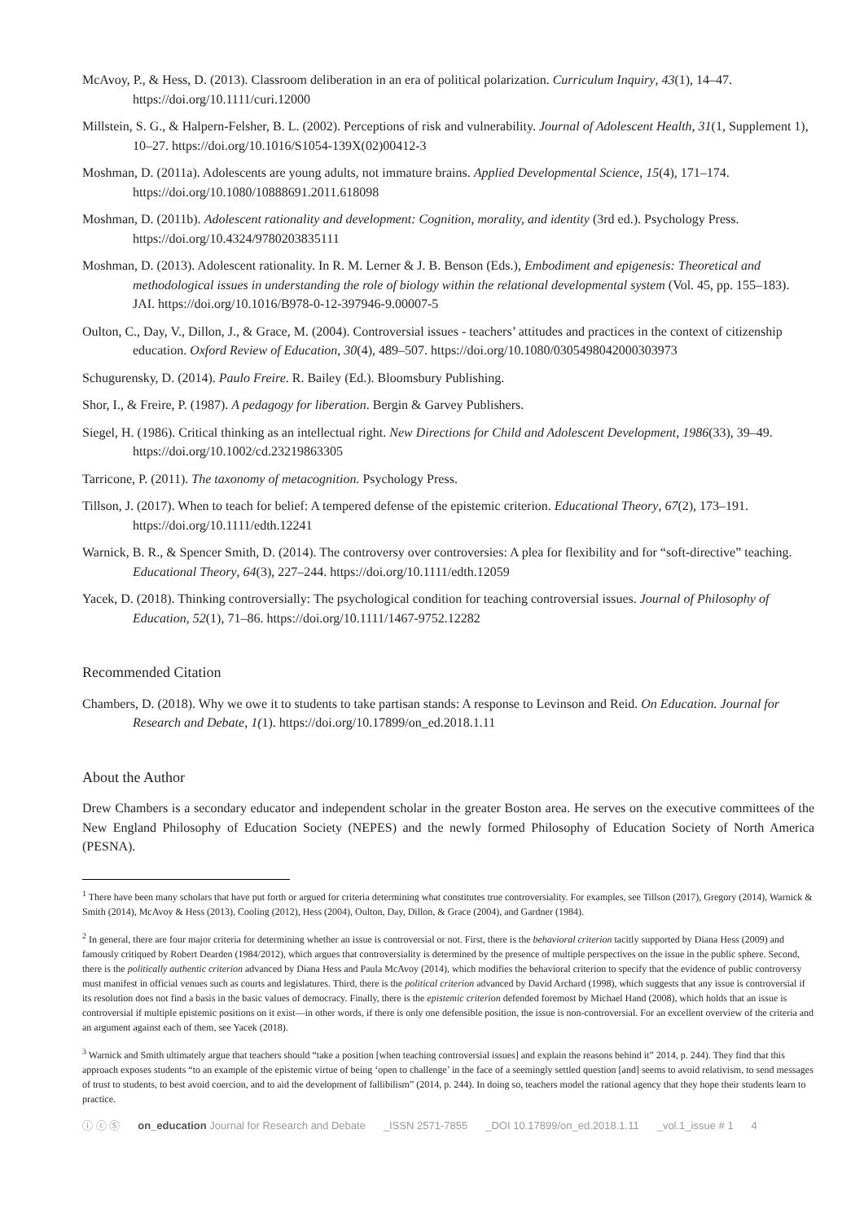McAvoy, P., & Hess, D. (2013). Classroom deliberation in an era of political polarization. Curriculum Inquiry, 43(1), 14–47. https://doi.org/10.1111/curi.12000
Millstein, S. G., & Halpern-Felsher, B. L. (2002). Perceptions of risk and vulnerability. Journal of Adolescent Health, 31(1, Supplement 1), 10–27. https://doi.org/10.1016/S1054-139X(02)00412-3
Moshman, D. (2011a). Adolescents are young adults, not immature brains. Applied Developmental Science, 15(4), 171–174. https://doi.org/10.1080/10888691.2011.618098
Moshman, D. (2011b). Adolescent rationality and development: Cognition, morality, and identity (3rd ed.). Psychology Press. https://doi.org/10.4324/9780203835111
Moshman, D. (2013). Adolescent rationality. In R. M. Lerner & J. B. Benson (Eds.), Embodiment and epigenesis: Theoretical and methodological issues in understanding the role of biology within the relational developmental system (Vol. 45, pp. 155–183). JAI. https://doi.org/10.1016/B978-0-12-397946-9.00007-5
Oulton, C., Day, V., Dillon, J., & Grace, M. (2004). Controversial issues - teachers’ attitudes and practices in the context of citizenship education. Oxford Review of Education, 30(4), 489–507. https://doi.org/10.1080/0305498042000303973
Schugurensky, D. (2014). Paulo Freire. R. Bailey (Ed.). Bloomsbury Publishing.
Shor, I., & Freire, P. (1987). A pedagogy for liberation. Bergin & Garvey Publishers.
Siegel, H. (1986). Critical thinking as an intellectual right. New Directions for Child and Adolescent Development, 1986(33), 39–49. https://doi.org/10.1002/cd.23219863305
Tarricone, P. (2011). The taxonomy of metacognition. Psychology Press.
Tillson, J. (2017). When to teach for belief: A tempered defense of the epistemic criterion. Educational Theory, 67(2), 173–191. https://doi.org/10.1111/edth.12241
Warnick, B. R., & Spencer Smith, D. (2014). The controversy over controversies: A plea for flexibility and for “soft-directive” teaching. Educational Theory, 64(3), 227–244. https://doi.org/10.1111/edth.12059
Yacek, D. (2018). Thinking controversially: The psychological condition for teaching controversial issues. Journal of Philosophy of Education, 52(1), 71–86. https://doi.org/10.1111/1467-9752.12282
Recommended Citation
Chambers, D. (2018). Why we owe it to students to take partisan stands: A response to Levinson and Reid. On Education. Journal for Research and Debate, 1(1). https://doi.org/10.17899/on_ed.2018.1.11
About the Author
Drew Chambers is a secondary educator and independent scholar in the greater Boston area. He serves on the executive committees of the New England Philosophy of Education Society (NEPES) and the newly formed Philosophy of Education Society of North America (PESNA).
<sup>1</sup> There have been many scholars that have put forth or argued for criteria determining what constitutes true controversiality. For examples, see Tillson (2017), Gregory (2014), Warnick & Smith (2014), McAvoy & Hess (2013), Cooling (2012), Hess (2004), Oulton, Day, Dillon, & Grace (2004), and Gardner (1984).
<sup>2</sup> In general, there are four major criteria for determining whether an issue is controversial or not. First, there is the behavioral criterion tacitly supported by Diana Hess (2009) and famously critiqued by Robert Dearden (1984/2012), which argues that controversiality is determined by the presence of multiple perspectives on the issue in the public sphere. Second, there is the politically authentic criterion advanced by Diana Hess and Paula McAvoy (2014), which modifies the behavioral criterion to specify that the evidence of public controversy must manifest in official venues such as courts and legislatures. Third, there is the political criterion advanced by David Archard (1998), which suggests that any issue is controversial if its resolution does not find a basis in the basic values of democracy. Finally, there is the epistemic criterion defended foremost by Michael Hand (2008), which holds that an issue is controversial if multiple epistemic positions on it exist—in other words, if there is only one defensible position, the issue is non-controversial. For an excellent overview of the criteria and an argument against each of them, see Yacek (2018).
<sup>3</sup> Warnick and Smith ultimately argue that teachers should “take a position [when teaching controversial issues] and explain the reasons behind it” 2014, p. 244). They find that this approach exposes students “to an example of the epistemic virtue of being ‘open to challenge’ in the face of a seemingly settled question [and] seems to avoid relativism, to send messages of trust to students, to best avoid coercion, and to aid the development of fallibilism” (2014, p. 244). In doing so, teachers model the rational agency that they hope their students learn to practice.
ⓘ ⓒ Ⓢ on_education Journal for Research and Debate _ISSN 2571-7855 _DOI 10.17899/on_ed.2018.1.11 _vol.1_issue # 1 4